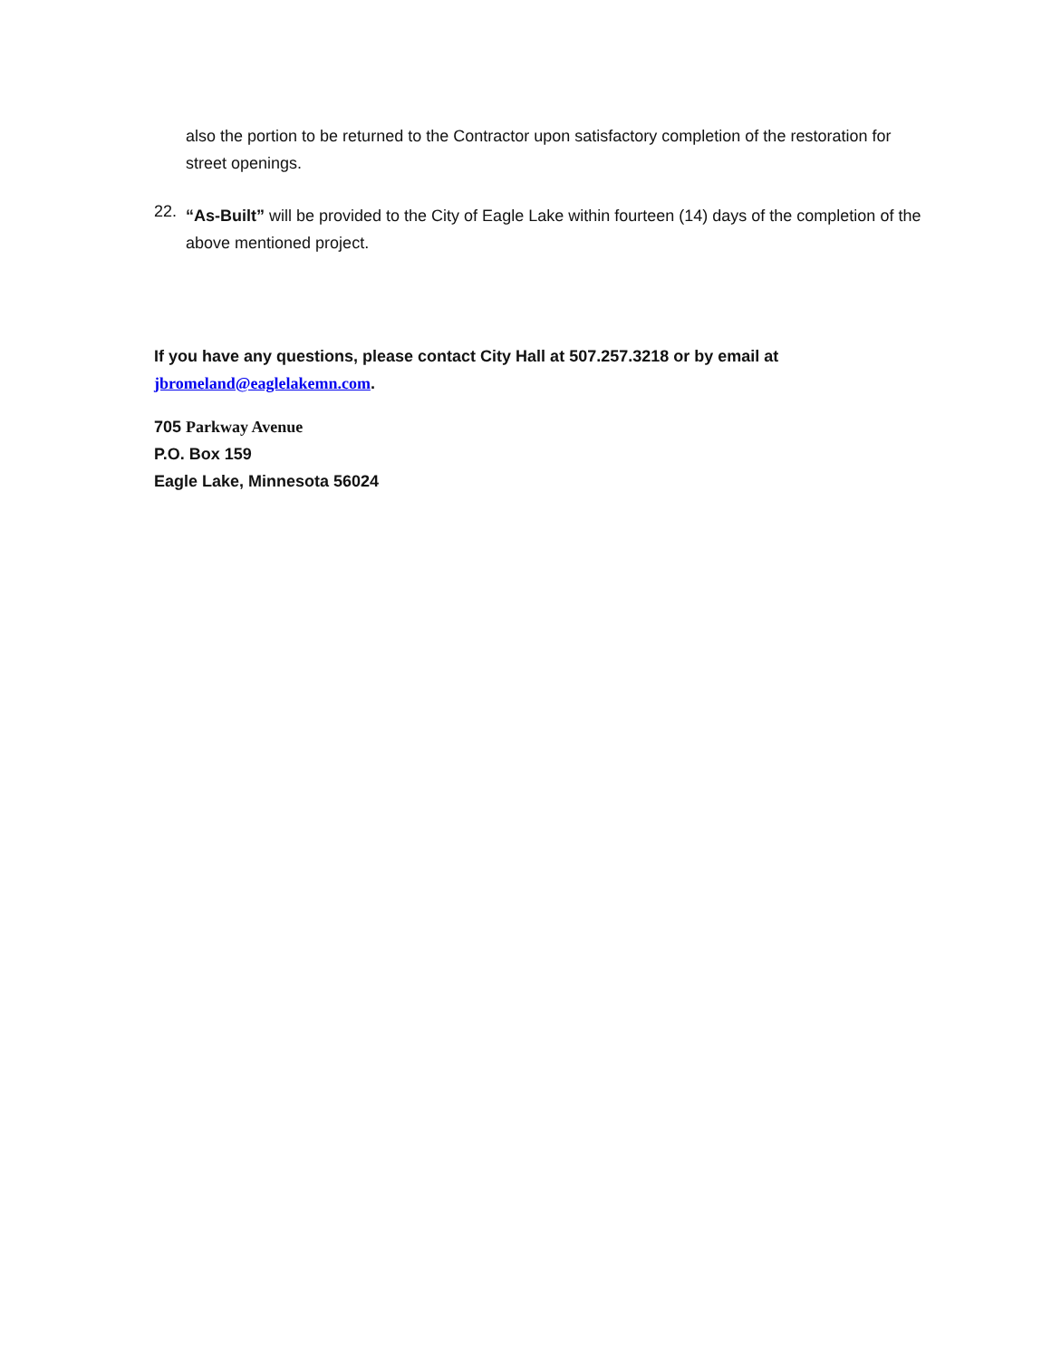also the portion to be returned to the Contractor upon satisfactory completion of the restoration for street openings.
22.
“As-Built” will be provided to the City of Eagle Lake within fourteen (14) days of the completion of the above mentioned project.
If you have any questions, please contact City Hall at 507.257.3218 or by email at jbromeland@eaglelakemn.com.
705 Parkway Avenue
P.O. Box 159
Eagle Lake, Minnesota 56024